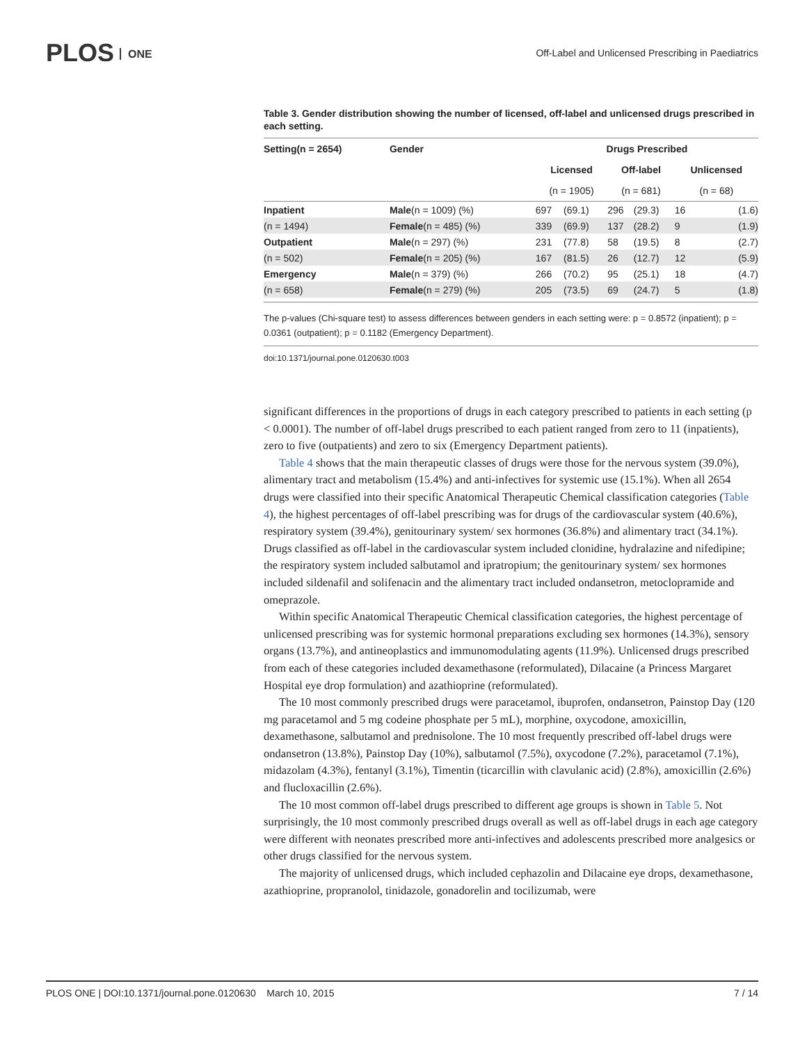PLOS ONE
Off-Label and Unlicensed Prescribing in Paediatrics
Table 3. Gender distribution showing the number of licensed, off-label and unlicensed drugs prescribed in each setting.
| Setting(n = 2654) | Gender | Drugs Prescribed | | | | | |
| --- | --- | --- | --- | --- | --- | --- | --- |
| | | Licensed | | Off-label | | Unlicensed | |
| | | (n = 1905) | | (n = 681) | | (n = 68) | |
| Inpatient | Male (n = 1009) (%) | 697 | (69.1) | 296 | (29.3) | 16 | (1.6) |
| (n = 1494) | Female (n = 485) (%) | 339 | (69.9) | 137 | (28.2) | 9 | (1.9) |
| Outpatient | Male (n = 297) (%) | 231 | (77.8) | 58 | (19.5) | 8 | (2.7) |
| (n = 502) | Female (n = 205) (%) | 167 | (81.5) | 26 | (12.7) | 12 | (5.9) |
| Emergency | Male (n = 379) (%) | 266 | (70.2) | 95 | (25.1) | 18 | (4.7) |
| (n = 658) | Female (n = 279) (%) | 205 | (73.5) | 69 | (24.7) | 5 | (1.8) |
The p-values (Chi-square test) to assess differences between genders in each setting were: p = 0.8572 (inpatient); p = 0.0361 (outpatient); p = 0.1182 (Emergency Department).
doi:10.1371/journal.pone.0120630.t003
significant differences in the proportions of drugs in each category prescribed to patients in each setting (p < 0.0001). The number of off-label drugs prescribed to each patient ranged from zero to 11 (inpatients), zero to five (outpatients) and zero to six (Emergency Department patients).
Table 4 shows that the main therapeutic classes of drugs were those for the nervous system (39.0%), alimentary tract and metabolism (15.4%) and anti-infectives for systemic use (15.1%). When all 2654 drugs were classified into their specific Anatomical Therapeutic Chemical classification categories (Table 4), the highest percentages of off-label prescribing was for drugs of the cardiovascular system (40.6%), respiratory system (39.4%), genitourinary system/ sex hormones (36.8%) and alimentary tract (34.1%). Drugs classified as off-label in the cardiovascular system included clonidine, hydralazine and nifedipine; the respiratory system included salbutamol and ipratropium; the genitourinary system/ sex hormones included sildenafil and solifenacin and the alimentary tract included ondansetron, metoclopramide and omeprazole.
Within specific Anatomical Therapeutic Chemical classification categories, the highest percentage of unlicensed prescribing was for systemic hormonal preparations excluding sex hormones (14.3%), sensory organs (13.7%), and antineoplastics and immunomodulating agents (11.9%). Unlicensed drugs prescribed from each of these categories included dexamethasone (reformulated), Dilacaine (a Princess Margaret Hospital eye drop formulation) and azathioprine (reformulated).
The 10 most commonly prescribed drugs were paracetamol, ibuprofen, ondansetron, Painstop Day (120 mg paracetamol and 5 mg codeine phosphate per 5 mL), morphine, oxycodone, amoxicillin, dexamethasone, salbutamol and prednisolone. The 10 most frequently prescribed off-label drugs were ondansetron (13.8%), Painstop Day (10%), salbutamol (7.5%), oxycodone (7.2%), paracetamol (7.1%), midazolam (4.3%), fentanyl (3.1%), Timentin (ticarcillin with clavulanic acid) (2.8%), amoxicillin (2.6%) and flucloxacillin (2.6%).
The 10 most common off-label drugs prescribed to different age groups is shown in Table 5. Not surprisingly, the 10 most commonly prescribed drugs overall as well as off-label drugs in each age category were different with neonates prescribed more anti-infectives and adolescents prescribed more analgesics or other drugs classified for the nervous system.
The majority of unlicensed drugs, which included cephazolin and Dilacaine eye drops, dexamethasone, azathioprine, propranolol, tinidazole, gonadorelin and tocilizumab, were
PLOS ONE | DOI:10.1371/journal.pone.0120630 March 10, 2015 7 / 14